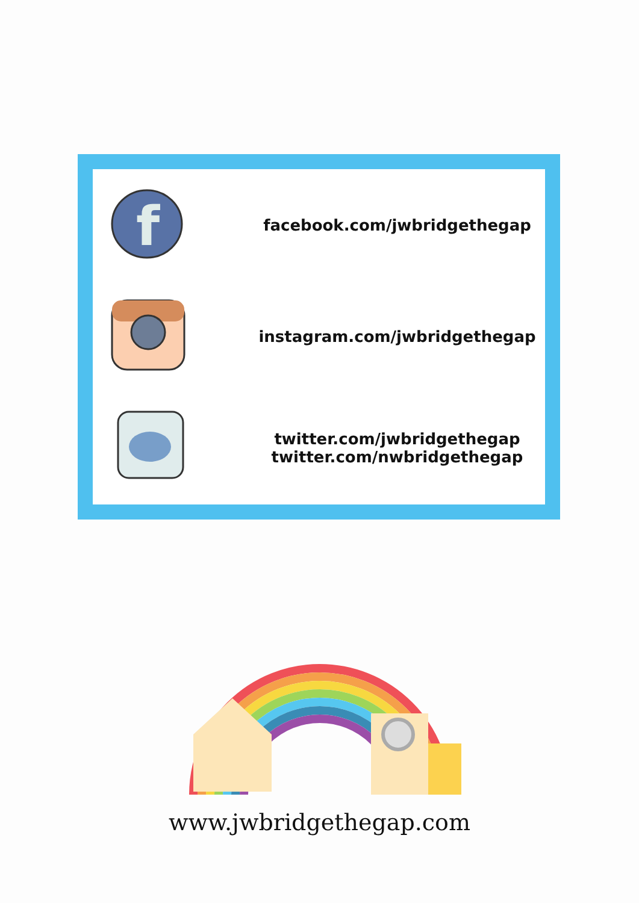f
facebook.com/jwbridgethegap
instagram.com/jwbridgethegap
twitter.com/jwbridgethegap
twitter.com/nwbridgethegap
www.jwbridgethegap.com